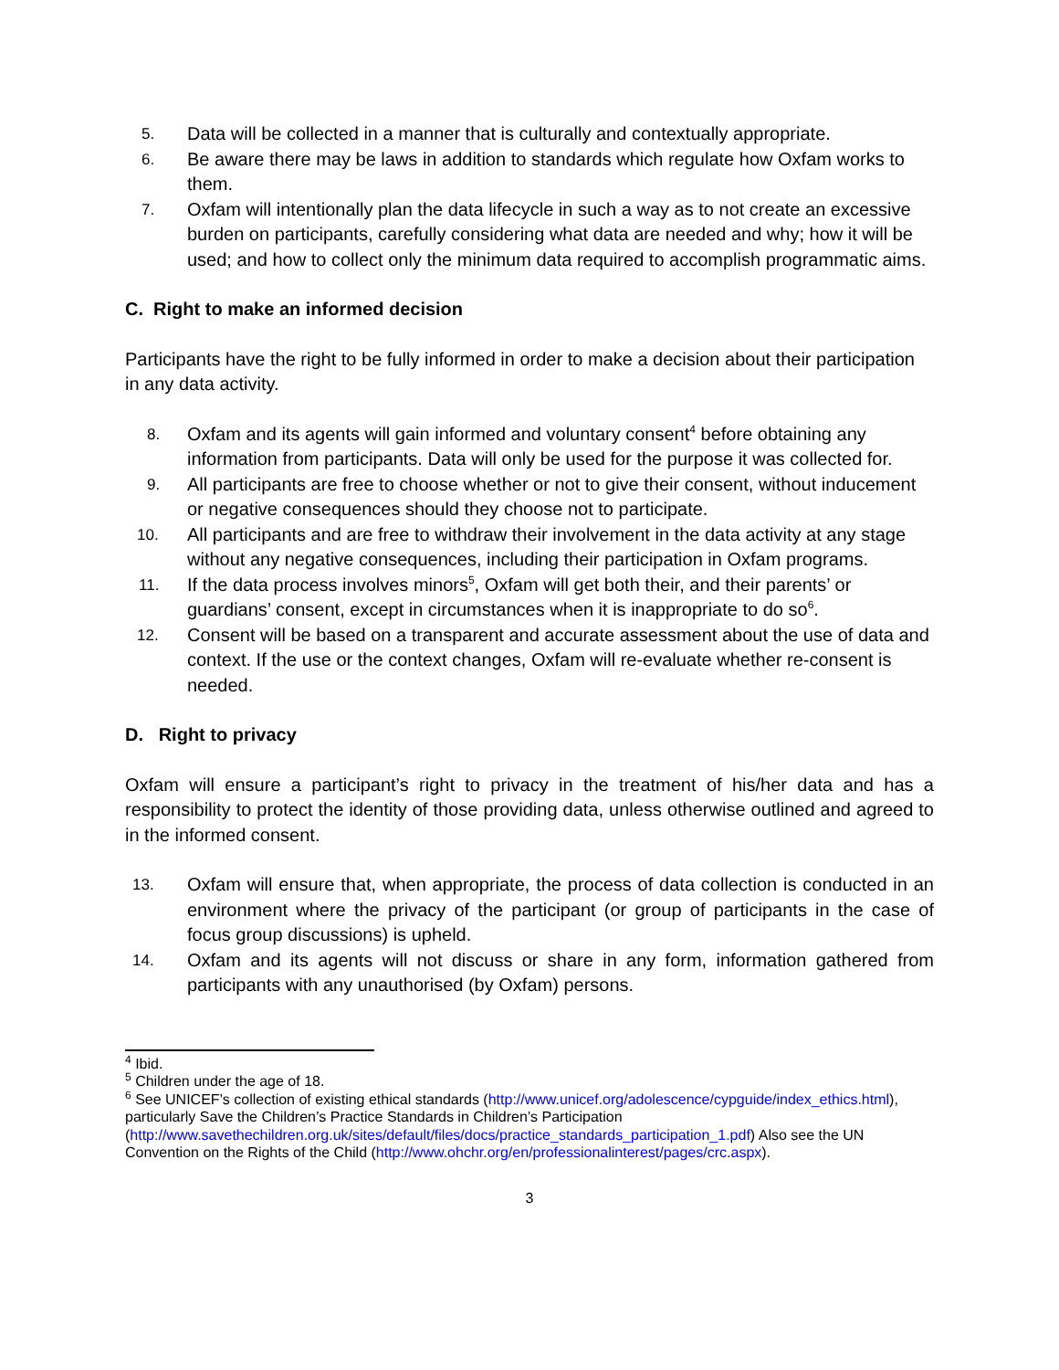5. Data will be collected in a manner that is culturally and contextually appropriate.
6. Be aware there may be laws in addition to standards which regulate how Oxfam works to them.
7. Oxfam will intentionally plan the data lifecycle in such a way as to not create an excessive burden on participants, carefully considering what data are needed and why; how it will be used; and how to collect only the minimum data required to accomplish programmatic aims.
C. Right to make an informed decision
Participants have the right to be fully informed in order to make a decision about their participation in any data activity.
8. Oxfam and its agents will gain informed and voluntary consent<sup>4</sup> before obtaining any information from participants. Data will only be used for the purpose it was collected for.
9. All participants are free to choose whether or not to give their consent, without inducement or negative consequences should they choose not to participate.
10. All participants and are free to withdraw their involvement in the data activity at any stage without any negative consequences, including their participation in Oxfam programs.
11. If the data process involves minors<sup>5</sup>, Oxfam will get both their, and their parents’ or guardians’ consent, except in circumstances when it is inappropriate to do so<sup>6</sup>.
12. Consent will be based on a transparent and accurate assessment about the use of data and context. If the use or the context changes, Oxfam will re-evaluate whether re-consent is needed.
D. Right to privacy
Oxfam will ensure a participant’s right to privacy in the treatment of his/her data and has a responsibility to protect the identity of those providing data, unless otherwise outlined and agreed to in the informed consent.
13. Oxfam will ensure that, when appropriate, the process of data collection is conducted in an environment where the privacy of the participant (or group of participants in the case of focus group discussions) is upheld.
14. Oxfam and its agents will not discuss or share in any form, information gathered from participants with any unauthorised (by Oxfam) persons.
<sup>4</sup> Ibid.
<sup>5</sup> Children under the age of 18.
<sup>6</sup> See UNICEF’s collection of existing ethical standards (http://www.unicef.org/adolescence/cypguide/index_ethics.html), particularly Save the Children’s Practice Standards in Children’s Participation (http://www.savethechildren.org.uk/sites/default/files/docs/practice_standards_participation_1.pdf) Also see the UN Convention on the Rights of the Child (http://www.ohchr.org/en/professionalinterest/pages/crc.aspx).
3